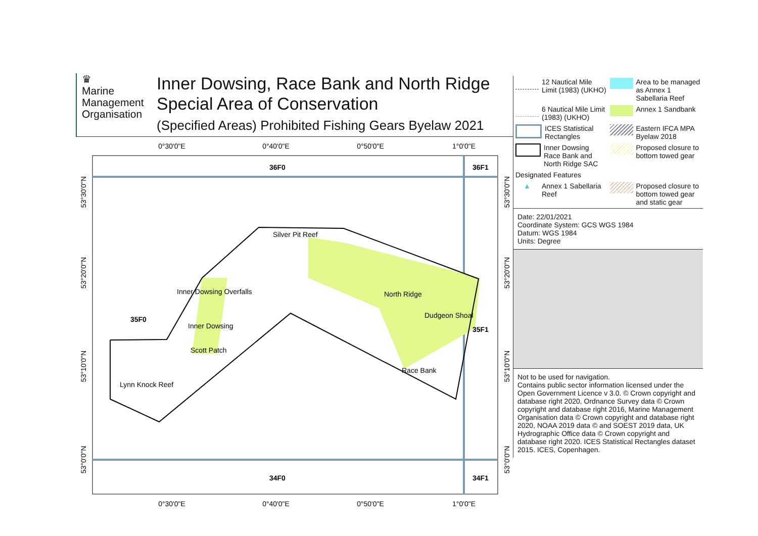♛
Marine
Management
Organisation
Inner Dowsing, Race Bank and North Ridge
Special Area of Conservation
(Specified Areas) Prohibited Fishing Gears Byelaw 2021
0°30'0"E
0°40'0"E
0°50'0"E
1°0'0"E
0°30'0"E
0°40'0"E
0°50'0"E
1°0'0"E
36F0
36F1
35F0
35F1
34F0
34F1
Silver Pit Reef
Inner Dowsing Overfalls
North Ridge
Dudgeon Shoal
Inner Dowsing
Scott Patch
Race Bank
Lynn Knock Reef
53°30'0"N
53°20'0"N
53°10'0"N
53°0'0"N
53°30'0"N
53°20'0"N
53°10'0"N
53°0'0"N
12 Nautical Mile Limit (1983) (UKHO)
Area to be managed as Annex 1 Sabellaria Reef
6 Nautical Mile Limit (1983) (UKHO)
Annex 1 Sandbank
ICES Statistical Rectangles
Eastern IFCA MPA Byelaw 2018
Inner Dowsing Race Bank and North Ridge SAC
Proposed closure to bottom towed gear
Designated Features
▲
Annex 1 Sabellaria Reef
Proposed closure to bottom towed gear and static gear
Date: 22/01/2021
Coordinate System: GCS WGS 1984
Datum: WGS 1984
Units: Degree
Not to be used for navigation.
Contains public sector information licensed under the Open Government Licence v 3.0. © Crown copyright and database right 2020, Ordnance Survey data © Crown copyright and database right 2016, Marine Management Organisation data © Crown copyright and database right 2020, NOAA 2019 data © and SOEST 2019 data, UK Hydrographic Office data © Crown copyright and database right 2020. ICES Statistical Rectangles dataset 2015. ICES, Copenhagen.